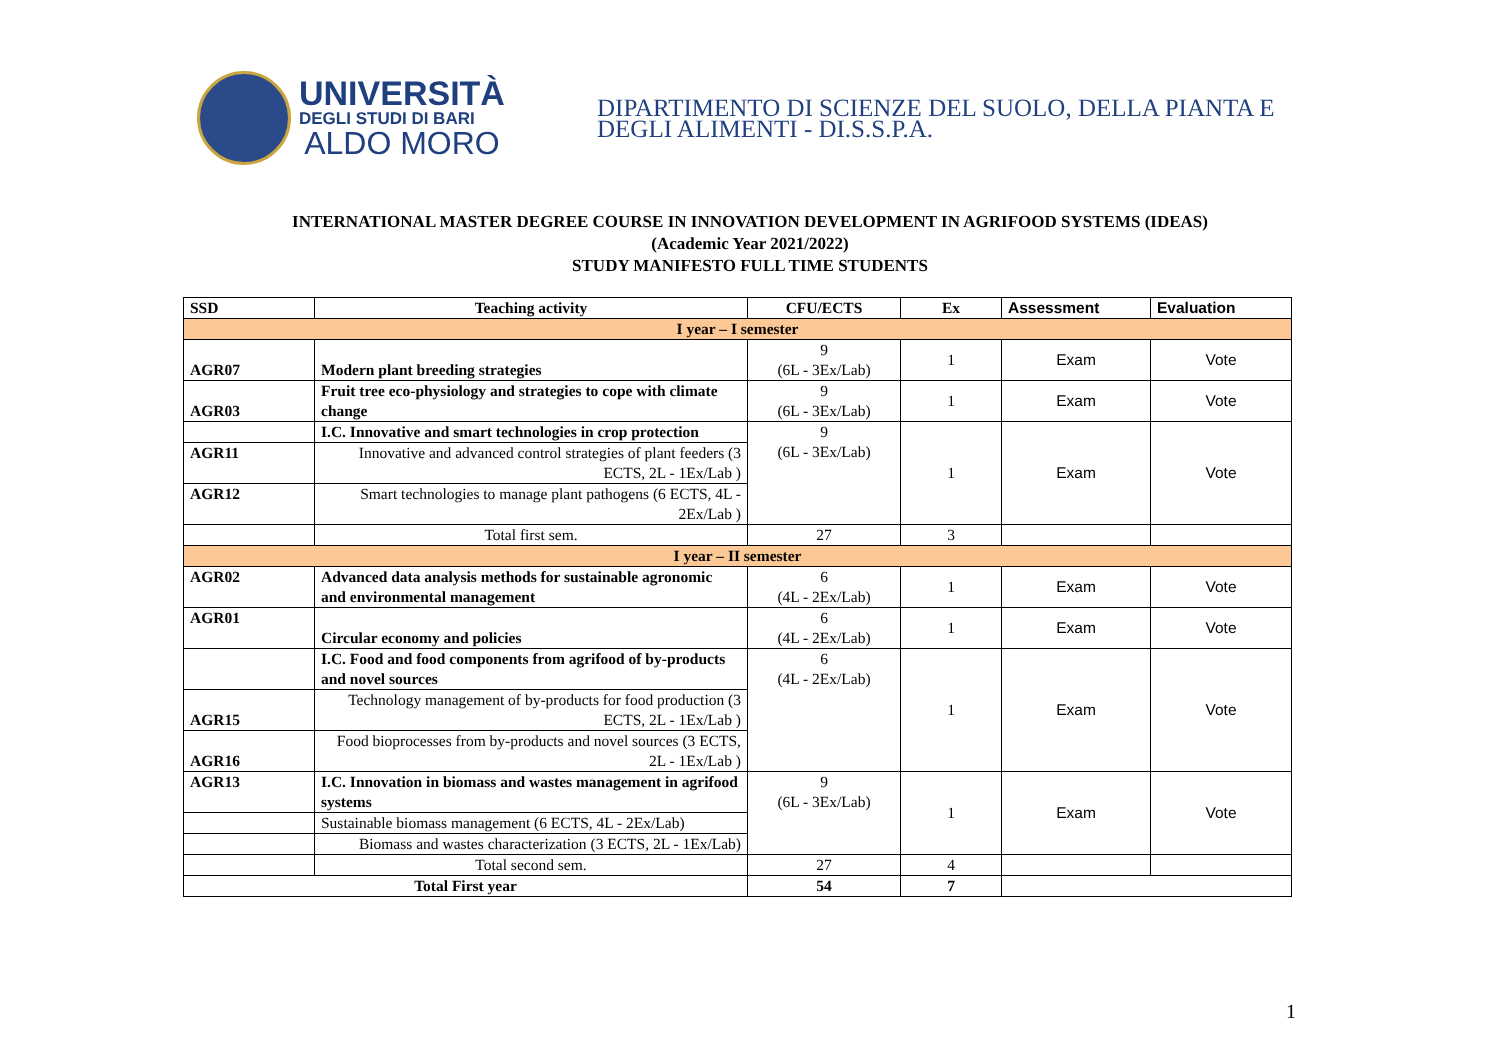UNIVERSITÀ
DEGLI STUDI DI BARI
ALDO MORO
DIPARTIMENTO DI SCIENZE DEL SUOLO, DELLA PIANTA E
DEGLI ALIMENTI - DI.S.S.P.A.
INTERNATIONAL MASTER DEGREE COURSE IN INNOVATION DEVELOPMENT IN AGRIFOOD SYSTEMS (IDEAS)
(Academic Year 2021/2022)
STUDY MANIFESTO FULL TIME STUDENTS
| SSD | Teaching activity | CFU/ECTS | Ex | Assessment | Evaluation |
| --- | --- | --- | --- | --- | --- |
| I year – I semester | | | | | |
| AGR07 | Modern plant breeding strategies | 9 (6L - 3Ex/Lab) | 1 | Exam | Vote |
| AGR03 | Fruit tree eco-physiology and strategies to cope with climate change | 9 (6L - 3Ex/Lab) | 1 | Exam | Vote |
| | I.C. Innovative and smart technologies in crop protection | 9 (6L - 3Ex/Lab) | 1 | Exam | Vote |
| AGR11 | Innovative and advanced control strategies of plant feeders (3 ECTS, 2L - 1Ex/Lab ) | | | | |
| AGR12 | Smart technologies to manage plant pathogens (6 ECTS, 4L - 2Ex/Lab ) | | | | |
| | Total first sem. | 27 | 3 | | |
| I year – II semester | | | | | |
| AGR02 | Advanced data analysis methods for sustainable agronomic and environmental management | 6 (4L - 2Ex/Lab) | 1 | Exam | Vote |
| AGR01 | Circular economy and policies | 6 (4L - 2Ex/Lab) | 1 | Exam | Vote |
| | I.C. Food and food components from agrifood of by-products and novel sources | 6 (4L - 2Ex/Lab) | 1 | Exam | Vote |
| AGR15 | Technology management of by-products for food production (3 ECTS, 2L - 1Ex/Lab ) | | | | |
| AGR16 | Food bioprocesses from by-products and novel sources (3 ECTS, 2L - 1Ex/Lab ) | | | | |
| AGR13 | I.C. Innovation in biomass and wastes management in agrifood systems | 9 (6L - 3Ex/Lab) | 1 | Exam | Vote |
| | Sustainable biomass management (6 ECTS, 4L - 2Ex/Lab) | | | | |
| | Biomass and wastes characterization (3 ECTS, 2L - 1Ex/Lab) | | | | |
| | Total second sem. | 27 | 4 | | |
| Total First year | | 54 | 7 | | |
1